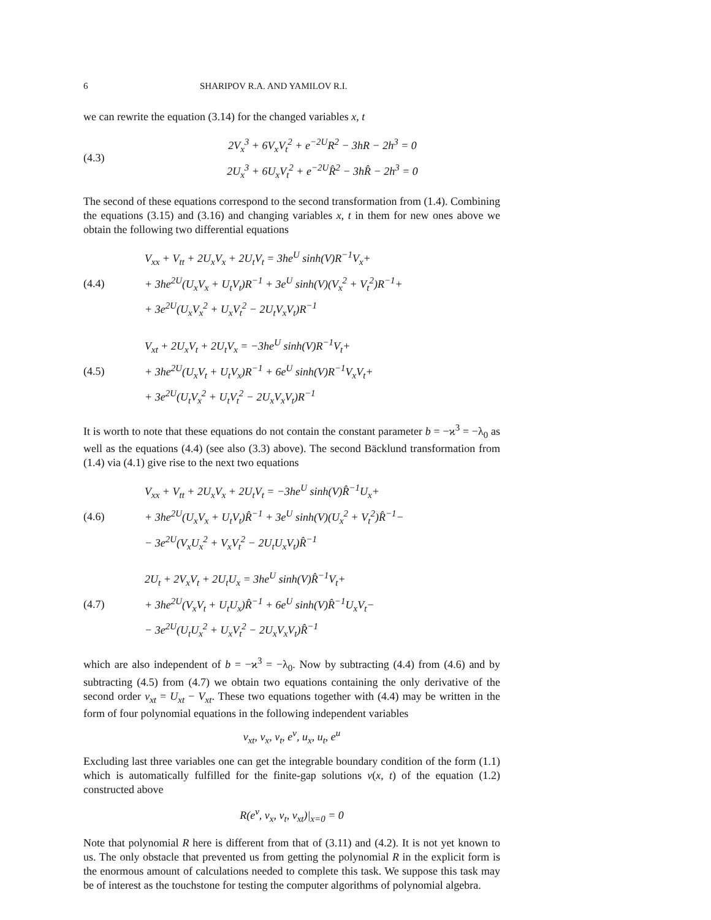6 SHARIPOV R.A. AND YAMILOV R.I.
we can rewrite the equation (3.14) for the changed variables x, t
(4.3)
2V<sub>x</sub><sup>3</sup> + 6V<sub>x</sub>V<sub>t</sub><sup>2</sup> + e<sup>−2U</sup>R<sup>2</sup> − 3hR − 2h<sup>3</sup> = 0
2U<sub>x</sub><sup>3</sup> + 6U<sub>x</sub>V<sub>t</sub><sup>2</sup> + e<sup>−2U</sup>R̂<sup>2</sup> − 3hR̂ − 2h<sup>3</sup> = 0
The second of these equations correspond to the second transformation from (1.4). Combining the equations (3.15) and (3.16) and changing variables x, t in them for new ones above we obtain the following two differential equations
(4.4)
V<sub>xx</sub> + V<sub>tt</sub> + 2U<sub>x</sub>V<sub>x</sub> + 2U<sub>t</sub>V<sub>t</sub> = 3he<sup>U</sup> sinh(V)R<sup>−1</sup>V<sub>x</sub>+
+ 3he<sup>2U</sup>(U<sub>x</sub>V<sub>x</sub> + U<sub>t</sub>V<sub>t</sub>)R<sup>−1</sup> + 3e<sup>U</sup> sinh(V)(V<sub>x</sub><sup>2</sup> + V<sub>t</sub><sup>2</sup>)R<sup>−1</sup>+
+ 3e<sup>2U</sup>(U<sub>x</sub>V<sub>x</sub><sup>2</sup> + U<sub>x</sub>V<sub>t</sub><sup>2</sup> − 2U<sub>t</sub>V<sub>x</sub>V<sub>t</sub>)R<sup>−1</sup>
(4.5)
V<sub>xt</sub> + 2U<sub>x</sub>V<sub>t</sub> + 2U<sub>t</sub>V<sub>x</sub> = −3he<sup>U</sup> sinh(V)R<sup>−1</sup>V<sub>t</sub>+
+ 3he<sup>2U</sup>(U<sub>x</sub>V<sub>t</sub> + U<sub>t</sub>V<sub>x</sub>)R<sup>−1</sup> + 6e<sup>U</sup> sinh(V)R<sup>−1</sup>V<sub>x</sub>V<sub>t</sub>+
+ 3e<sup>2U</sup>(U<sub>t</sub>V<sub>x</sub><sup>2</sup> + U<sub>t</sub>V<sub>t</sub><sup>2</sup> − 2U<sub>x</sub>V<sub>x</sub>V<sub>t</sub>)R<sup>−1</sup>
It is worth to note that these equations do not contain the constant parameter b = −ϰ<sup>3</sup> = −λ<sub>0</sub> as well as the equations (4.4) (see also (3.3) above). The second Bäcklund transformation from (1.4) via (4.1) give rise to the next two equations
(4.6)
V<sub>xx</sub> + V<sub>tt</sub> + 2U<sub>x</sub>V<sub>x</sub> + 2U<sub>t</sub>V<sub>t</sub> = −3he<sup>U</sup> sinh(V)R̂<sup>−1</sup>U<sub>x</sub>+
+ 3he<sup>2U</sup>(U<sub>x</sub>V<sub>x</sub> + U<sub>t</sub>V<sub>t</sub>)R̂<sup>−1</sup> + 3e<sup>U</sup> sinh(V)(U<sub>x</sub><sup>2</sup> + V<sub>t</sub><sup>2</sup>)R̂<sup>−1</sup>−
− 3e<sup>2U</sup>(V<sub>x</sub>U<sub>x</sub><sup>2</sup> + V<sub>x</sub>V<sub>t</sub><sup>2</sup> − 2U<sub>t</sub>U<sub>x</sub>V<sub>t</sub>)R̂<sup>−1</sup>
(4.7)
2U<sub>t</sub> + 2V<sub>x</sub>V<sub>t</sub> + 2U<sub>t</sub>U<sub>x</sub> = 3he<sup>U</sup> sinh(V)R̂<sup>−1</sup>V<sub>t</sub>+
+ 3he<sup>2U</sup>(V<sub>x</sub>V<sub>t</sub> + U<sub>t</sub>U<sub>x</sub>)R̂<sup>−1</sup> + 6e<sup>U</sup> sinh(V)R̂<sup>−1</sup>U<sub>x</sub>V<sub>t</sub>−
− 3e<sup>2U</sup>(U<sub>t</sub>U<sub>x</sub><sup>2</sup> + U<sub>x</sub>V<sub>t</sub><sup>2</sup> − 2U<sub>x</sub>V<sub>x</sub>V<sub>t</sub>)R̂<sup>−1</sup>
which are also independent of b = −ϰ<sup>3</sup> = −λ<sub>0</sub>. Now by subtracting (4.4) from (4.6) and by subtracting (4.5) from (4.7) we obtain two equations containing the only derivative of the second order v<sub>xt</sub> = U<sub>xt</sub> − V<sub>xt</sub>. These two equations together with (4.4) may be written in the form of four polynomial equations in the following independent variables
v<sub>xt</sub>, v<sub>x</sub>, v<sub>t</sub>, e<sup>v</sup>, u<sub>x</sub>, u<sub>t</sub>, e<sup>u</sup>
Excluding last three variables one can get the integrable boundary condition of the form (1.1) which is automatically fulfilled for the finite-gap solutions v(x, t) of the equation (1.2) constructed above
R(e<sup>v</sup>, v<sub>x</sub>, v<sub>t</sub>, v<sub>xt</sub>)|<sub>x=0</sub> = 0
Note that polynomial R here is different from that of (3.11) and (4.2). It is not yet known to us. The only obstacle that prevented us from getting the polynomial R in the explicit form is the enormous amount of calculations needed to complete this task. We suppose this task may be of interest as the touchstone for testing the computer algorithms of polynomial algebra.